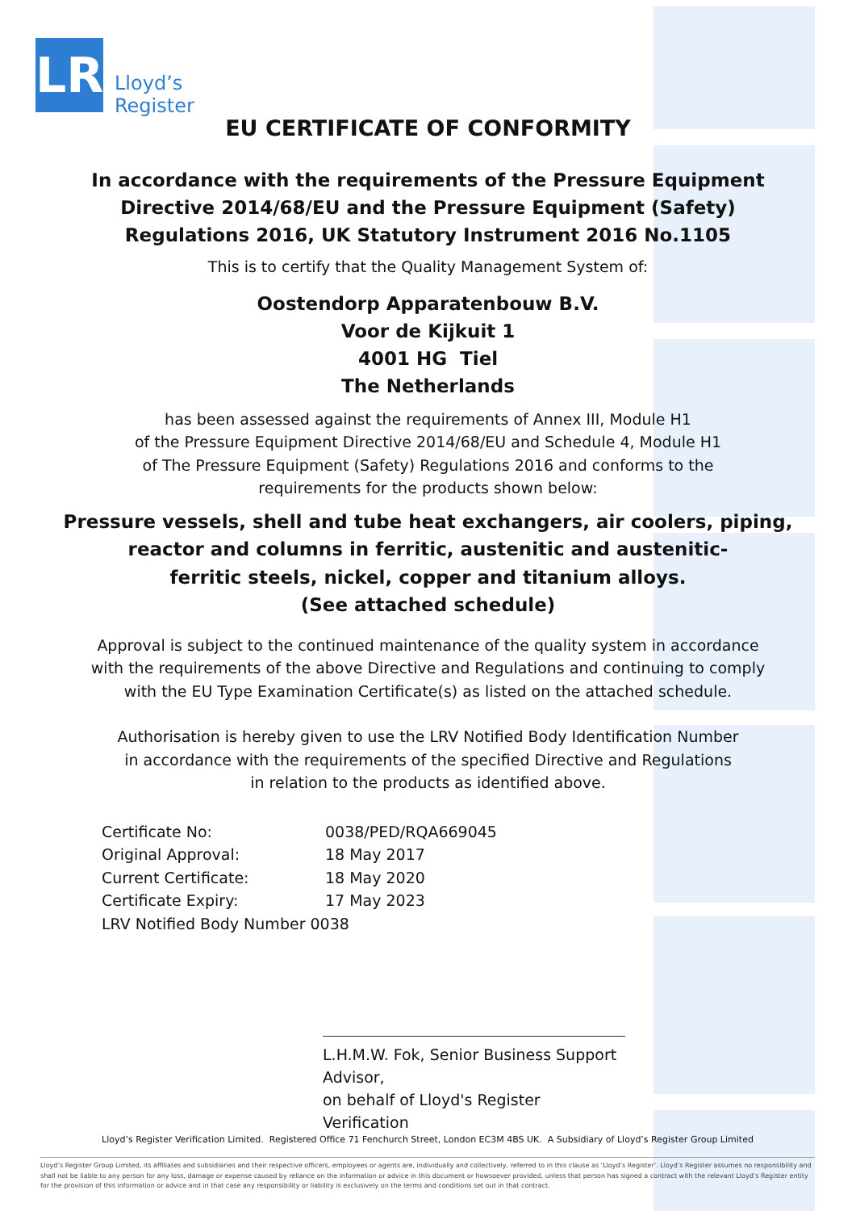LR
Lloyd’s
Register
EU CERTIFICATE OF CONFORMITY
In accordance with the requirements of the Pressure Equipment
Directive 2014/68/EU and the Pressure Equipment (Safety)
Regulations 2016, UK Statutory Instrument 2016 No.1105
This is to certify that the Quality Management System of:
Oostendorp Apparatenbouw B.V.
Voor de Kijkuit 1
4001 HG Tiel
The Netherlands
has been assessed against the requirements of Annex III, Module H1
of the Pressure Equipment Directive 2014/68/EU and Schedule 4, Module H1
of The Pressure Equipment (Safety) Regulations 2016 and conforms to the
requirements for the products shown below:
Pressure vessels, shell and tube heat exchangers, air coolers, piping,
reactor and columns in ferritic, austenitic and austenitic-
ferritic steels, nickel, copper and titanium alloys.
(See attached schedule)
Approval is subject to the continued maintenance of the quality system in accordance
with the requirements of the above Directive and Regulations and continuing to comply
with the EU Type Examination Certificate(s) as listed on the attached schedule.
Authorisation is hereby given to use the LRV Notified Body Identification Number
in accordance with the requirements of the specified Directive and Regulations
in relation to the products as identified above.
| Certificate No: | 0038/PED/RQA669045 |
| Original Approval: | 18 May 2017 |
| Current Certificate: | 18 May 2020 |
| Certificate Expiry: | 17 May 2023 |
| LRV Notified Body Number 0038 | |
L.H.M.W. Fok, Senior Business Support Advisor,
on behalf of Lloyd's Register Verification
Lloyd’s Register Verification Limited. Registered Office 71 Fenchurch Street, London EC3M 4BS UK. A Subsidiary of Lloyd’s Register Group Limited
Lloyd’s Register Group Limited, its affiliates and subsidiaries and their respective officers, employees or agents are, individually and collectively, referred to in this clause as ‘Lloyd’s Register’. Lloyd’s Register assumes no responsibility and shall not be liable to any person for any loss, damage or expense caused by reliance on the information or advice in this document or howsoever provided, unless that person has signed a contract with the relevant Lloyd’s Register entity for the provision of this information or advice and in that case any responsibility or liability is exclusively on the terms and conditions set out in that contract.